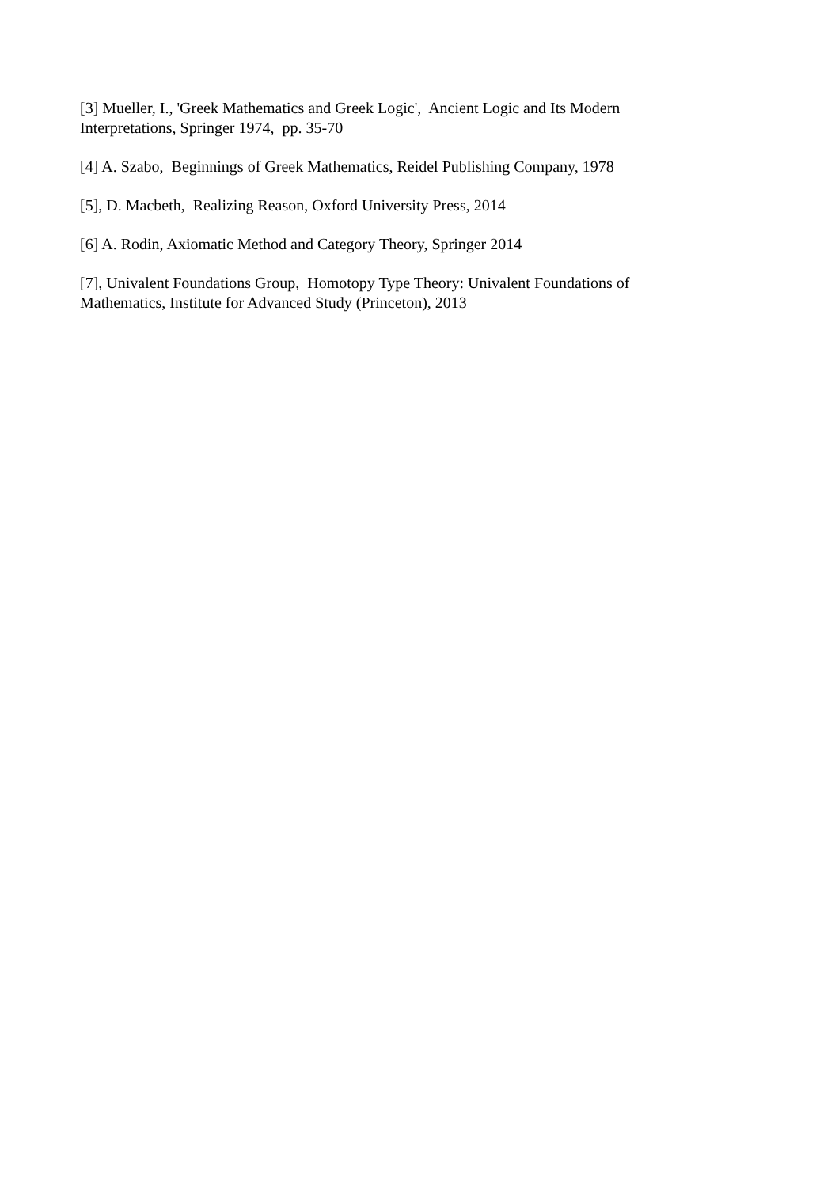[3] Mueller, I., 'Greek Mathematics and Greek Logic', Ancient Logic and Its Modern Interpretations, Springer 1974, pp. 35-70
[4] A. Szabo, Beginnings of Greek Mathematics, Reidel Publishing Company, 1978
[5], D. Macbeth, Realizing Reason, Oxford University Press, 2014
[6] A. Rodin, Axiomatic Method and Category Theory, Springer 2014
[7], Univalent Foundations Group, Homotopy Type Theory: Univalent Foundations of Mathematics, Institute for Advanced Study (Princeton), 2013